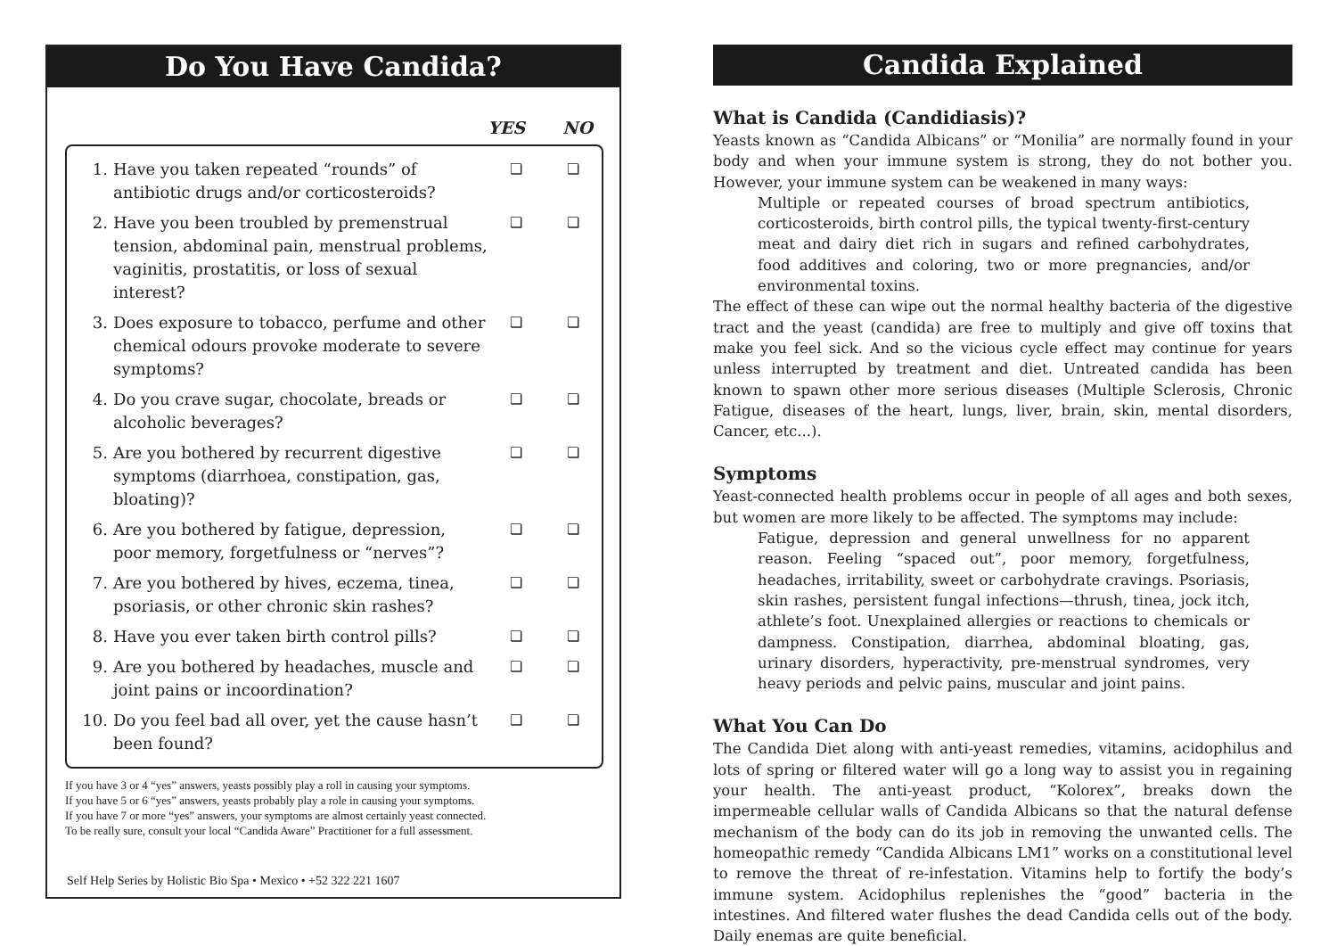Do You Have Candida?
YES NO
| 1. | Have you taken repeated “rounds” of antibiotic drugs and/or corticosteroids? | ❏ | ❏ |
| 2. | Have you been troubled by premenstrual tension, abdominal pain, menstrual problems, vaginitis, prostatitis, or loss of sexual interest? | ❏ | ❏ |
| 3. | Does exposure to tobacco, perfume and other chemical odours provoke moderate to severe symptoms? | ❏ | ❏ |
| 4. | Do you crave sugar, chocolate, breads or alcoholic beverages? | ❏ | ❏ |
| 5. | Are you bothered by recurrent digestive symptoms (diarrhoea, constipation, gas, bloating)? | ❏ | ❏ |
| 6. | Are you bothered by fatigue, depression, poor memory, forgetfulness or “nerves”? | ❏ | ❏ |
| 7. | Are you bothered by hives, eczema, tinea, psoriasis, or other chronic skin rashes? | ❏ | ❏ |
| 8. | Have you ever taken birth control pills? | ❏ | ❏ |
| 9. | Are you bothered by headaches, muscle and joint pains or incoordination? | ❏ | ❏ |
| 10. | Do you feel bad all over, yet the cause hasn’t been found? | ❏ | ❏ |
If you have 3 or 4 “yes” answers, yeasts possibly play a roll in causing your symptoms.
If you have 5 or 6 “yes” answers, yeasts probably play a role in causing your symptoms.
If you have 7 or more “yes” answers, your symptoms are almost certainly yeast connected.
To be really sure, consult your local “Candida Aware” Practitioner for a full assessment.
Self Help Series by Holistic Bio Spa • Mexico • +52 322 221 1607
Candida Explained
What is Candida (Candidiasis)?
Yeasts known as “Candida Albicans” or “Monilia” are normally found in your body and when your immune system is strong, they do not bother you. However, your immune system can be weakened in many ways:
Multiple or repeated courses of broad spectrum antibiotics, corticosteroids, birth control pills, the typical twenty-first-century meat and dairy diet rich in sugars and refined carbohydrates, food additives and coloring, two or more pregnancies, and/or environmental toxins.
The effect of these can wipe out the normal healthy bacteria of the digestive tract and the yeast (candida) are free to multiply and give off toxins that make you feel sick. And so the vicious cycle effect may continue for years unless interrupted by treatment and diet. Untreated candida has been known to spawn other more serious diseases (Multiple Sclerosis, Chronic Fatigue, diseases of the heart, lungs, liver, brain, skin, mental disorders, Cancer, etc...).
Symptoms
Yeast-connected health problems occur in people of all ages and both sexes, but women are more likely to be affected. The symptoms may include:
Fatigue, depression and general unwellness for no apparent reason. Feeling “spaced out”, poor memory, forgetfulness, headaches, irritability, sweet or carbohydrate cravings. Psoriasis, skin rashes, persistent fungal infections—thrush, tinea, jock itch, athlete’s foot. Unexplained allergies or reactions to chemicals or dampness. Constipation, diarrhea, abdominal bloating, gas, urinary disorders, hyperactivity, pre-menstrual syndromes, very heavy periods and pelvic pains, muscular and joint pains.
What You Can Do
The Candida Diet along with anti-yeast remedies, vitamins, acidophilus and lots of spring or filtered water will go a long way to assist you in regaining your health. The anti-yeast product, “Kolorex”, breaks down the impermeable cellular walls of Candida Albicans so that the natural defense mechanism of the body can do its job in removing the unwanted cells. The homeopathic remedy “Candida Albicans LM1” works on a constitutional level to remove the threat of re-infestation. Vitamins help to fortify the body’s immune system. Acidophilus replenishes the “good” bacteria in the intestines. And filtered water flushes the dead Candida cells out of the body. Daily enemas are quite beneficial.